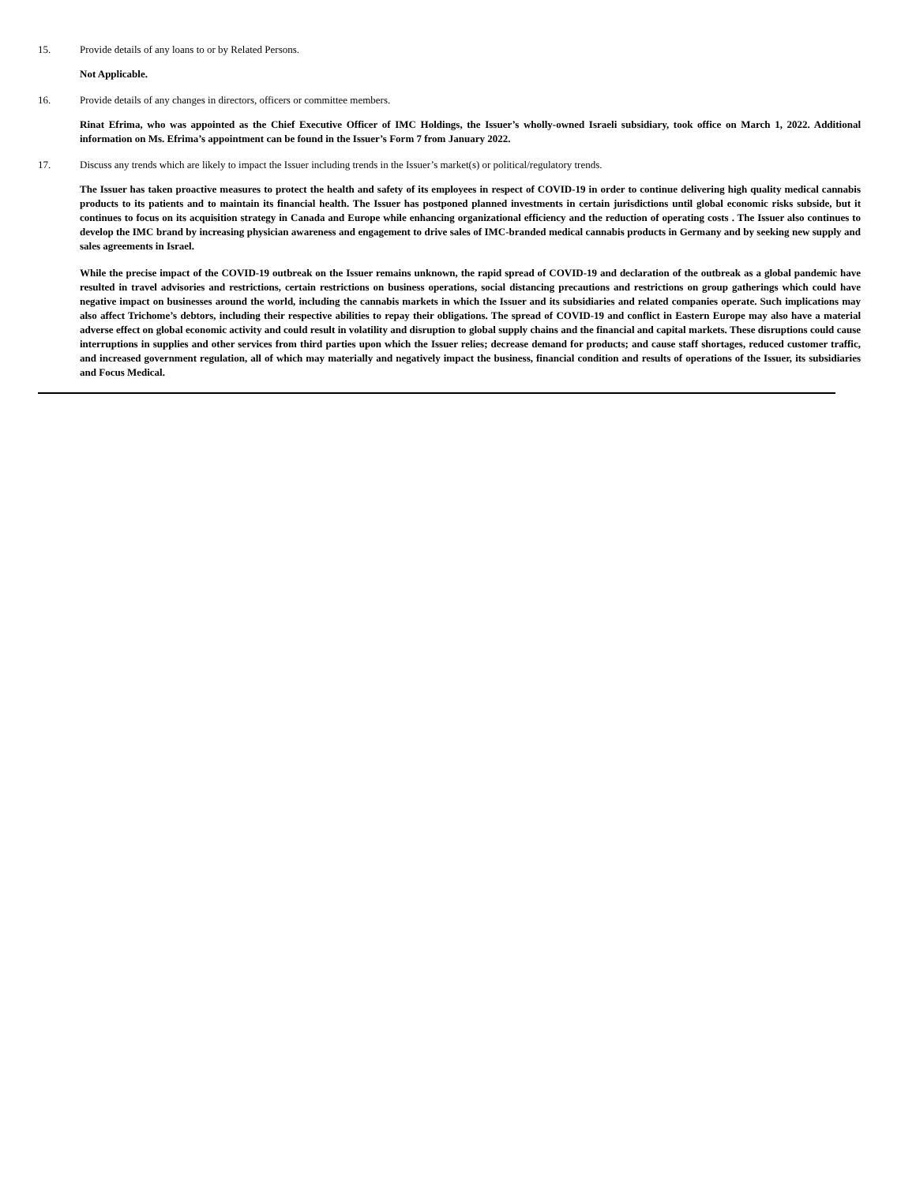15. Provide details of any loans to or by Related Persons.
Not Applicable.
16. Provide details of any changes in directors, officers or committee members.
Rinat Efrima, who was appointed as the Chief Executive Officer of IMC Holdings, the Issuer’s wholly-owned Israeli subsidiary, took office on March 1, 2022. Additional information on Ms. Efrima’s appointment can be found in the Issuer’s Form 7 from January 2022.
17. Discuss any trends which are likely to impact the Issuer including trends in the Issuer’s market(s) or political/regulatory trends.
The Issuer has taken proactive measures to protect the health and safety of its employees in respect of COVID-19 in order to continue delivering high quality medical cannabis products to its patients and to maintain its financial health. The Issuer has postponed planned investments in certain jurisdictions until global economic risks subside, but it continues to focus on its acquisition strategy in Canada and Europe while enhancing organizational efficiency and the reduction of operating costs . The Issuer also continues to develop the IMC brand by increasing physician awareness and engagement to drive sales of IMC-branded medical cannabis products in Germany and by seeking new supply and sales agreements in Israel.
While the precise impact of the COVID-19 outbreak on the Issuer remains unknown, the rapid spread of COVID-19 and declaration of the outbreak as a global pandemic have resulted in travel advisories and restrictions, certain restrictions on business operations, social distancing precautions and restrictions on group gatherings which could have negative impact on businesses around the world, including the cannabis markets in which the Issuer and its subsidiaries and related companies operate. Such implications may also affect Trichome’s debtors, including their respective abilities to repay their obligations. The spread of COVID-19 and conflict in Eastern Europe may also have a material adverse effect on global economic activity and could result in volatility and disruption to global supply chains and the financial and capital markets. These disruptions could cause interruptions in supplies and other services from third parties upon which the Issuer relies; decrease demand for products; and cause staff shortages, reduced customer traffic, and increased government regulation, all of which may materially and negatively impact the business, financial condition and results of operations of the Issuer, its subsidiaries and Focus Medical.